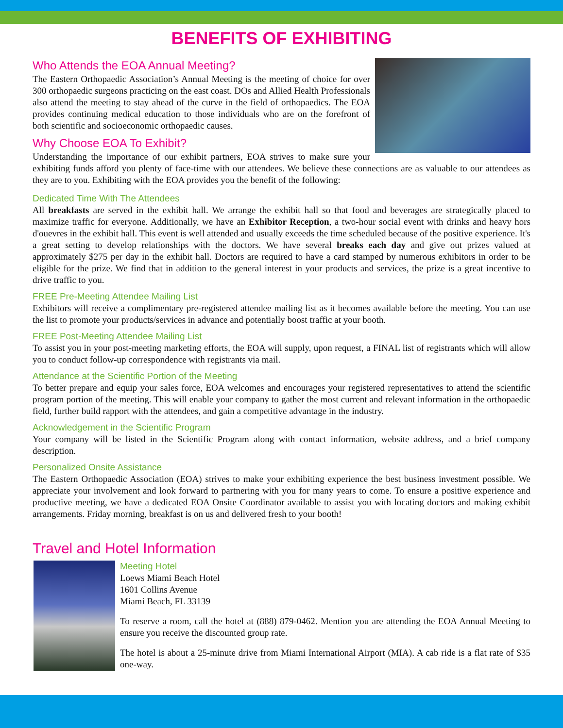BENEFITS OF EXHIBITING
Who Attends the EOA Annual Meeting?
The Eastern Orthopaedic Association’s Annual Meeting is the meeting of choice for over 300 orthopaedic surgeons practicing on the east coast. DOs and Allied Health Professionals also attend the meeting to stay ahead of the curve in the field of orthopaedics. The EOA provides continuing medical education to those individuals who are on the forefront of both scientific and socioeconomic orthopaedic causes.
Why Choose EOA To Exhibit?
Understanding the importance of our exhibit partners, EOA strives to make sure your exhibiting funds afford you plenty of face-time with our attendees. We believe these connections are as valuable to our attendees as they are to you. Exhibiting with the EOA provides you the benefit of the following:
Dedicated Time With The Attendees
All breakfasts are served in the exhibit hall. We arrange the exhibit hall so that food and beverages are strategically placed to maximize traffic for everyone. Additionally, we have an Exhibitor Reception, a two-hour social event with drinks and heavy hors d'ouevres in the exhibit hall. This event is well attended and usually exceeds the time scheduled because of the positive experience. It's a great setting to develop relationships with the doctors. We have several breaks each day and give out prizes valued at approximately $275 per day in the exhibit hall. Doctors are required to have a card stamped by numerous exhibitors in order to be eligible for the prize. We find that in addition to the general interest in your products and services, the prize is a great incentive to drive traffic to you.
FREE Pre-Meeting Attendee Mailing List
Exhibitors will receive a complimentary pre-registered attendee mailing list as it becomes available before the meeting. You can use the list to promote your products/services in advance and potentially boost traffic at your booth.
FREE Post-Meeting Attendee Mailing List
To assist you in your post-meeting marketing efforts, the EOA will supply, upon request, a FINAL list of registrants which will allow you to conduct follow-up correspondence with registrants via mail.
Attendance at the Scientific Portion of the Meeting
To better prepare and equip your sales force, EOA welcomes and encourages your registered representatives to attend the scientific program portion of the meeting. This will enable your company to gather the most current and relevant information in the orthopaedic field, further build rapport with the attendees, and gain a competitive advantage in the industry.
Acknowledgement in the Scientific Program
Your company will be listed in the Scientific Program along with contact information, website address, and a brief company description.
Personalized Onsite Assistance
The Eastern Orthopaedic Association (EOA) strives to make your exhibiting experience the best business investment possible. We appreciate your involvement and look forward to partnering with you for many years to come. To ensure a positive experience and productive meeting, we have a dedicated EOA Onsite Coordinator available to assist you with locating doctors and making exhibit arrangements. Friday morning, breakfast is on us and delivered fresh to your booth!
Travel and Hotel Information
Meeting Hotel
Loews Miami Beach Hotel
1601 Collins Avenue
Miami Beach, FL 33139
To reserve a room, call the hotel at (888) 879-0462. Mention you are attending the EOA Annual Meeting to ensure you receive the discounted group rate.
The hotel is about a 25-minute drive from Miami International Airport (MIA). A cab ride is a flat rate of $35 one-way.